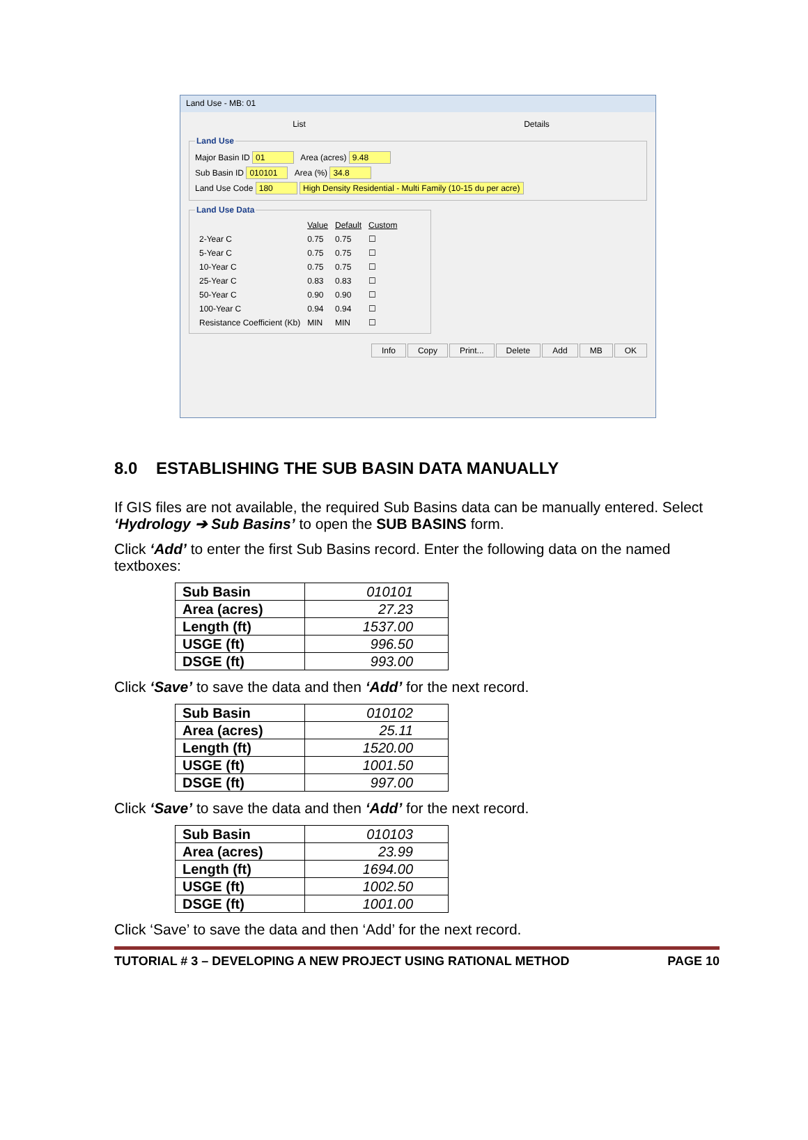Land Use - MB: 01
List Details
Land Use
Major Basin ID 01 Area (acres) 9.48
Sub Basin ID 010101 Area (%) 34.8
Land Use Code 180 High Density Residential - Multi Family (10-15 du per acre)
Land Use Data
| | Value | Default | Custom |
| 2-Year C | 0.75 | 0.75 | ☐ |
| 5-Year C | 0.75 | 0.75 | ☐ |
| 10-Year C | 0.75 | 0.75 | ☐ |
| 25-Year C | 0.83 | 0.83 | ☐ |
| 50-Year C | 0.90 | 0.90 | ☐ |
| 100-Year C | 0.94 | 0.94 | ☐ |
| Resistance Coefficient (Kb) | MIN | MIN | ☐ |
Info Copy Print... Delete Add MB OK
8.0 ESTABLISHING THE SUB BASIN DATA MANUALLY
If GIS files are not available, the required Sub Basins data can be manually entered. Select ‘Hydrology ➔ Sub Basins’ to open the SUB BASINS form.
Click ‘Add’ to enter the first Sub Basins record. Enter the following data on the named textboxes:
| Sub Basin | 010101 |
| Area (acres) | 27.23 |
| Length (ft) | 1537.00 |
| USGE (ft) | 996.50 |
| DSGE (ft) | 993.00 |
Click ‘Save’ to save the data and then ‘Add’ for the next record.
| Sub Basin | 010102 |
| Area (acres) | 25.11 |
| Length (ft) | 1520.00 |
| USGE (ft) | 1001.50 |
| DSGE (ft) | 997.00 |
Click ‘Save’ to save the data and then ‘Add’ for the next record.
| Sub Basin | 010103 |
| Area (acres) | 23.99 |
| Length (ft) | 1694.00 |
| USGE (ft) | 1002.50 |
| DSGE (ft) | 1001.00 |
Click ‘Save’ to save the data and then ‘Add’ for the next record.
TUTORIAL # 3 – DEVELOPING A NEW PROJECT USING RATIONAL METHOD PAGE 10